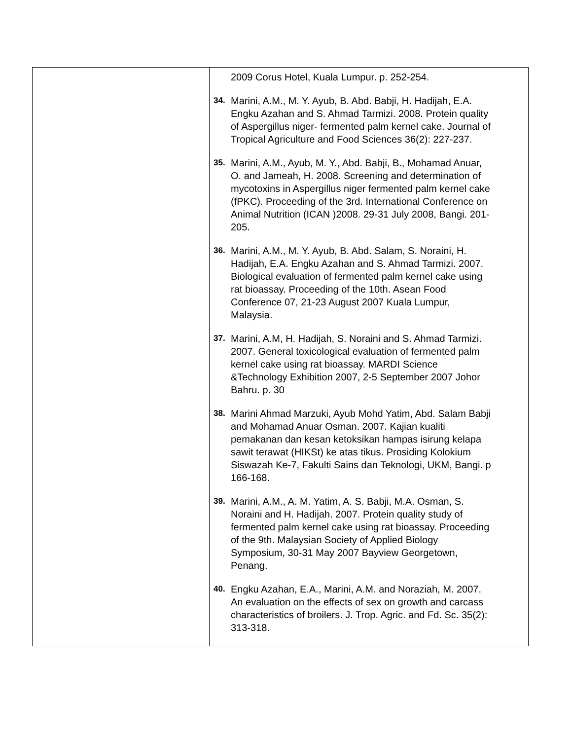| | 2009 Corus Hotel, Kuala Lumpur. p. 252-254. 34. Marini, A.M., M. Y. Ayub, B. Abd. Babji, H. Hadijah, E.A. Engku Azahan and S. Ahmad Tarmizi. 2008. Protein quality of Aspergillus niger- fermented palm kernel cake. Journal of Tropical Agriculture and Food Sciences 36(2): 227-237. 35. Marini, A.M., Ayub, M. Y., Abd. Babji, B., Mohamad Anuar, O. and Jameah, H. 2008. Screening and determination of mycotoxins in Aspergillus niger fermented palm kernel cake (fPKC). Proceeding of the 3rd. International Conference on Animal Nutrition (ICAN )2008. 29-31 July 2008, Bangi. 201- 205. 36. Marini, A.M., M. Y. Ayub, B. Abd. Salam, S. Noraini, H. Hadijah, E.A. Engku Azahan and S. Ahmad Tarmizi. 2007. Biological evaluation of fermented palm kernel cake using rat bioassay. Proceeding of the 10th. Asean Food Conference 07, 21-23 August 2007 Kuala Lumpur, Malaysia. 37. Marini, A.M, H. Hadijah, S. Noraini and S. Ahmad Tarmizi. 2007. General toxicological evaluation of fermented palm kernel cake using rat bioassay. MARDI Science &Technology Exhibition 2007, 2-5 September 2007 Johor Bahru. p. 30 38. Marini Ahmad Marzuki, Ayub Mohd Yatim, Abd. Salam Babji and Mohamad Anuar Osman. 2007. Kajian kualiti pemakanan dan kesan ketoksikan hampas isirung kelapa sawit terawat (HIKSt) ke atas tikus. Prosiding Kolokium Siswazah Ke-7, Fakulti Sains dan Teknologi, UKM, Bangi. p 166-168. 39. Marini, A.M., A. M. Yatim, A. S. Babji, M.A. Osman, S. Noraini and H. Hadijah. 2007. Protein quality study of fermented palm kernel cake using rat bioassay. Proceeding of the 9th. Malaysian Society of Applied Biology Symposium, 30-31 May 2007 Bayview Georgetown, Penang. 40. Engku Azahan, E.A., Marini, A.M. and Noraziah, M. 2007. An evaluation on the effects of sex on growth and carcass characteristics of broilers. J. Trop. Agric. and Fd. Sc. 35(2): 313-318. |